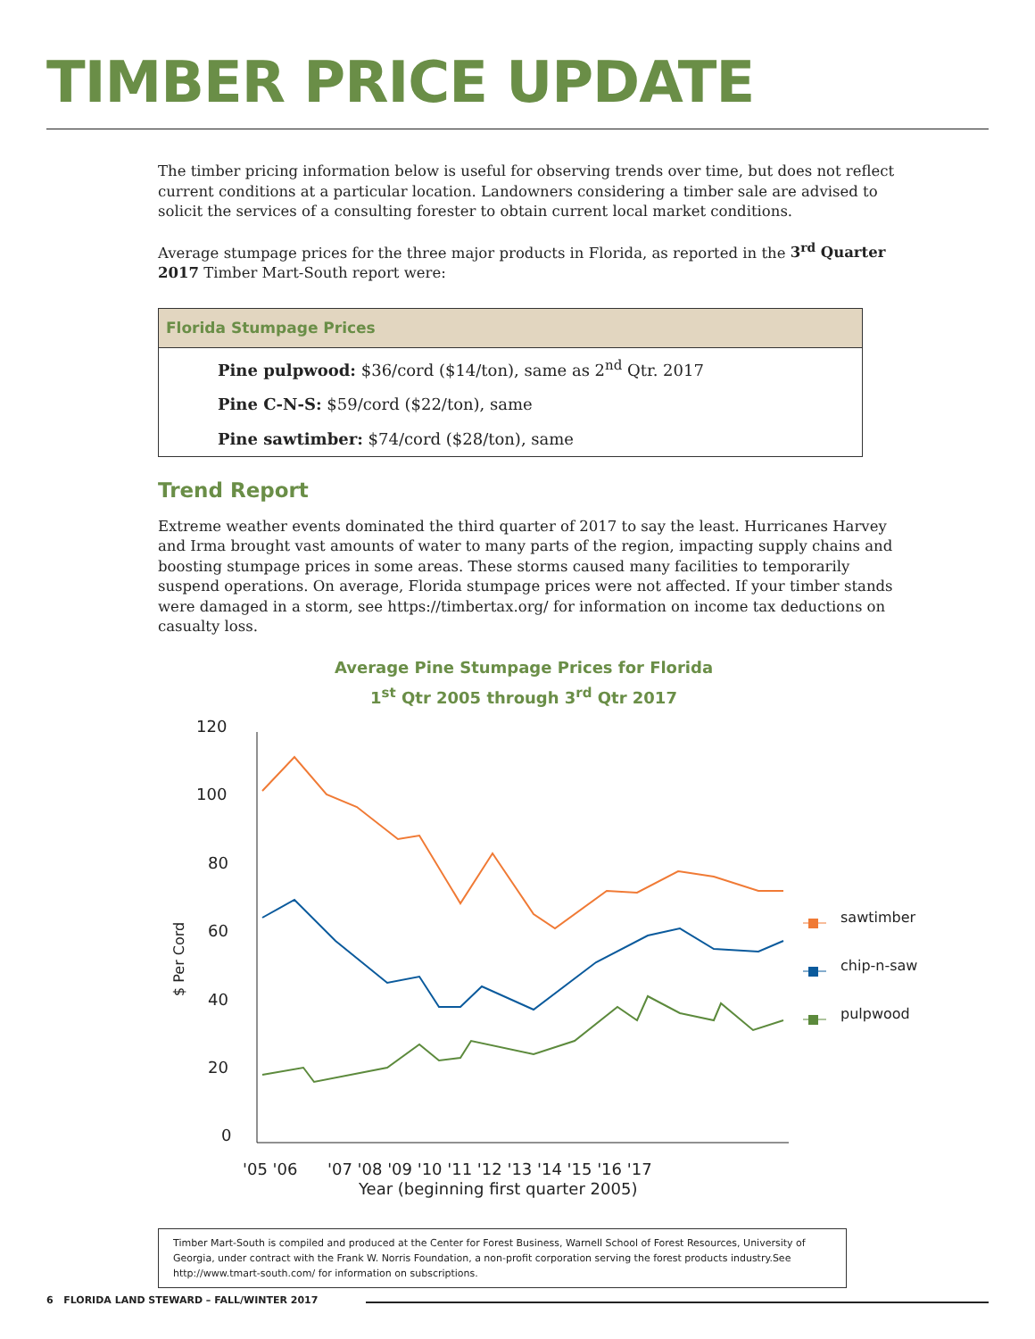TIMBER PRICE UPDATE
The timber pricing information below is useful for observing trends over time, but does not reflect current conditions at a particular location. Landowners considering a timber sale are advised to solicit the services of a consulting forester to obtain current local market conditions.
Average stumpage prices for the three major products in Florida, as reported in the 3<sup>rd</sup> Quarter 2017 Timber Mart-South report were:
| Florida Stumpage Prices |
| --- |
| Pine pulpwood: $36/cord ($14/ton), same as 2<sup>nd</sup> Qtr. 2017 |
| Pine C-N-S: $59/cord ($22/ton), same |
| Pine sawtimber: $74/cord ($28/ton), same |
Trend Report
Extreme weather events dominated the third quarter of 2017 to say the least. Hurricanes Harvey and Irma brought vast amounts of water to many parts of the region, impacting supply chains and boosting stumpage prices in some areas. These storms caused many facilities to temporarily suspend operations. On average, Florida stumpage prices were not affected. If your timber stands were damaged in a storm, see https://timbertax.org/ for information on income tax deductions on casualty loss.
Average Pine Stumpage Prices for Florida
1<sup>st</sup> Qtr 2005 through 3<sup>rd</sup> Qtr 2017
120
100
80
60
40
20
0
'05 '06
'07 '08 '09 '10 '11 '12 '13 '14 '15 '16 '17
Year (beginning first quarter 2005)
sawtimber
chip-n-saw
pulpwood
$ Per Cord
Timber Mart-South is compiled and produced at the Center for Forest Business, Warnell School of Forest Resources, University of Georgia, under contract with the Frank W. Norris Foundation, a non-profit corporation serving the forest products industry.See http://www.tmart-south.com/ for information on subscriptions.
6 FLORIDA LAND STEWARD – FALL/WINTER 2017